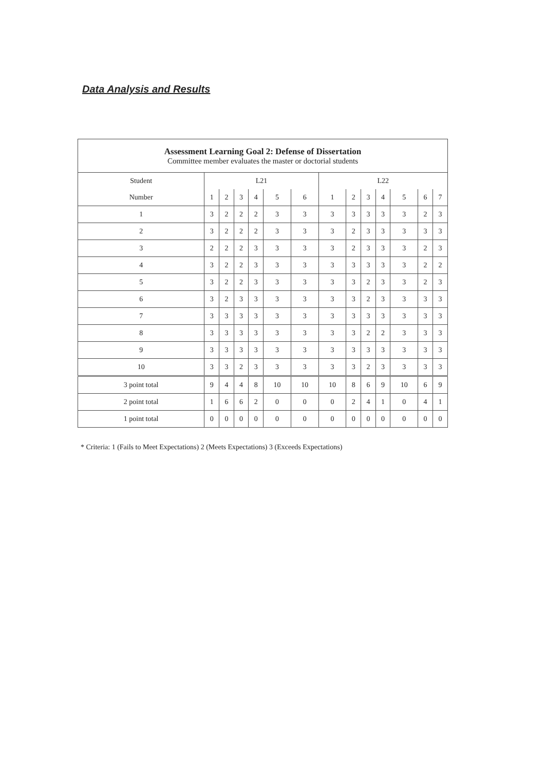Data Analysis and Results
| Assessment Learning Goal 2: Defense of Dissertation Committee member evaluates the master or doctorial students | | | | | | | | | | | | | |
| --- | --- | --- | --- | --- | --- | --- | --- | --- | --- | --- | --- | --- | --- |
| Student | L21 | | | | | | L22 | | | | | | |
| Number | 1 | 2 | 3 | 4 | 5 | 6 | 1 | 2 | 3 | 4 | 5 | 6 | 7 |
| 1 | 3 | 2 | 2 | 2 | 3 | 3 | 3 | 3 | 3 | 3 | 3 | 2 | 3 |
| 2 | 3 | 2 | 2 | 2 | 3 | 3 | 3 | 2 | 3 | 3 | 3 | 3 | 3 |
| 3 | 2 | 2 | 2 | 3 | 3 | 3 | 3 | 2 | 3 | 3 | 3 | 2 | 3 |
| 4 | 3 | 2 | 2 | 3 | 3 | 3 | 3 | 3 | 3 | 3 | 3 | 2 | 2 |
| 5 | 3 | 2 | 2 | 3 | 3 | 3 | 3 | 3 | 2 | 3 | 3 | 2 | 3 |
| 6 | 3 | 2 | 3 | 3 | 3 | 3 | 3 | 3 | 2 | 3 | 3 | 3 | 3 |
| 7 | 3 | 3 | 3 | 3 | 3 | 3 | 3 | 3 | 3 | 3 | 3 | 3 | 3 |
| 8 | 3 | 3 | 3 | 3 | 3 | 3 | 3 | 3 | 2 | 2 | 3 | 3 | 3 |
| 9 | 3 | 3 | 3 | 3 | 3 | 3 | 3 | 3 | 3 | 3 | 3 | 3 | 3 |
| 10 | 3 | 3 | 2 | 3 | 3 | 3 | 3 | 3 | 2 | 3 | 3 | 3 | 3 |
| 3 point total | 9 | 4 | 4 | 8 | 10 | 10 | 10 | 8 | 6 | 9 | 10 | 6 | 9 |
| 2 point total | 1 | 6 | 6 | 2 | 0 | 0 | 0 | 2 | 4 | 1 | 0 | 4 | 1 |
| 1 point total | 0 | 0 | 0 | 0 | 0 | 0 | 0 | 0 | 0 | 0 | 0 | 0 | 0 |
* Criteria: 1 (Fails to Meet Expectations) 2 (Meets Expectations) 3 (Exceeds Expectations)